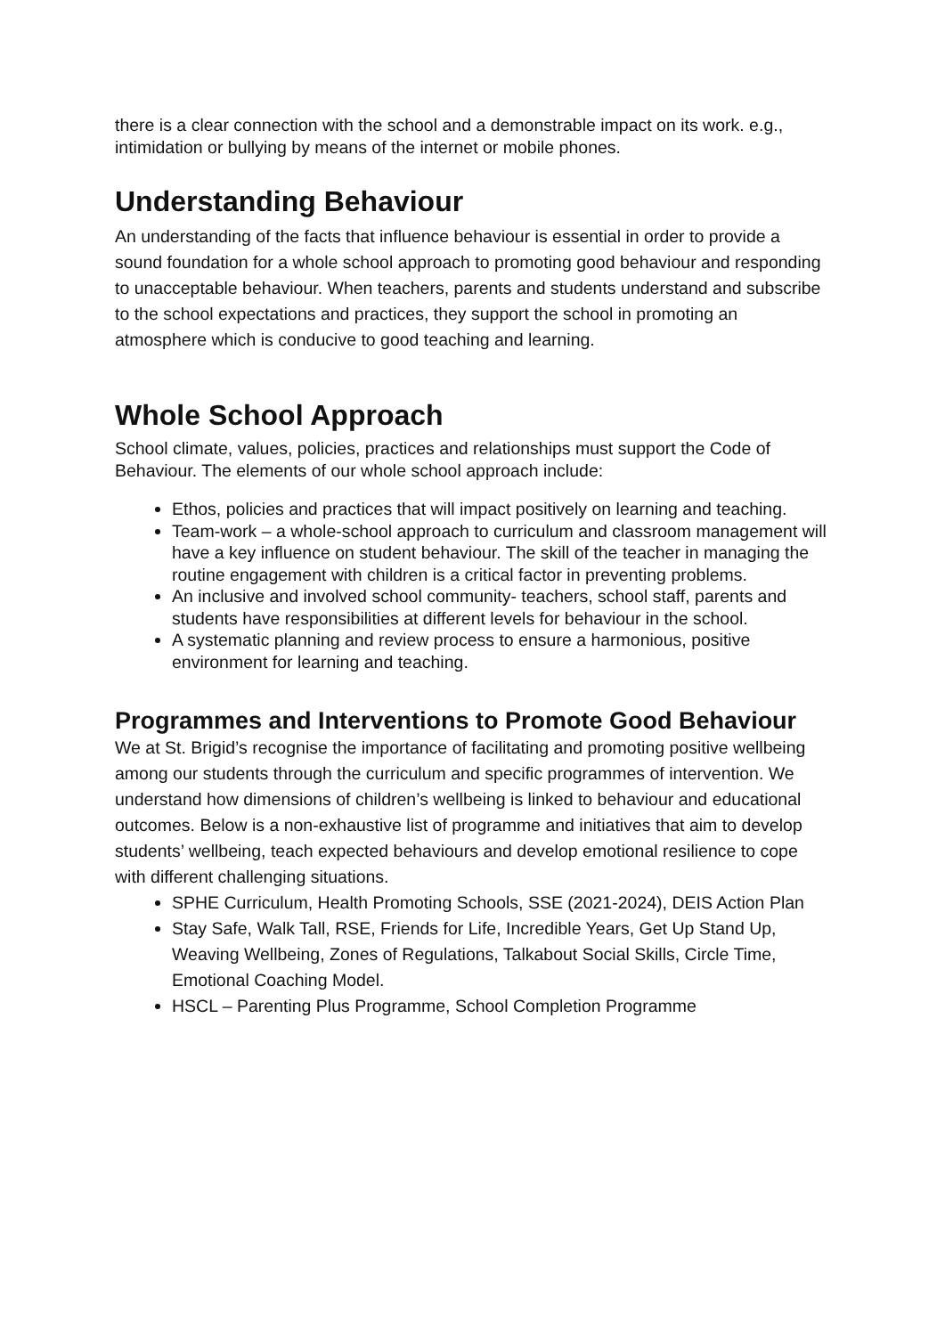there is a clear connection with the school and a demonstrable impact on its work. e.g., intimidation or bullying by means of the internet or mobile phones.
Understanding Behaviour
An understanding of the facts that influence behaviour is essential in order to provide a sound foundation for a whole school approach to promoting good behaviour and responding to unacceptable behaviour. When teachers, parents and students understand and subscribe to the school expectations and practices, they support the school in promoting an atmosphere which is conducive to good teaching and learning.
Whole School Approach
School climate, values, policies, practices and relationships must support the Code of Behaviour. The elements of our whole school approach include:
Ethos, policies and practices that will impact positively on learning and teaching.
Team-work – a whole-school approach to curriculum and classroom management will have a key influence on student behaviour. The skill of the teacher in managing the routine engagement with children is a critical factor in preventing problems.
An inclusive and involved school community- teachers, school staff, parents and students have responsibilities at different levels for behaviour in the school.
A systematic planning and review process to ensure a harmonious, positive environment for learning and teaching.
Programmes and Interventions to Promote Good Behaviour
We at St. Brigid’s recognise the importance of facilitating and promoting positive wellbeing among our students through the curriculum and specific programmes of intervention. We understand how dimensions of children’s wellbeing is linked to behaviour and educational outcomes. Below is a non-exhaustive list of programme and initiatives that aim to develop students’ wellbeing, teach expected behaviours and develop emotional resilience to cope with different challenging situations.
SPHE Curriculum, Health Promoting Schools, SSE (2021-2024), DEIS Action Plan
Stay Safe, Walk Tall, RSE, Friends for Life, Incredible Years, Get Up Stand Up, Weaving Wellbeing, Zones of Regulations, Talkabout Social Skills, Circle Time, Emotional Coaching Model.
HSCL – Parenting Plus Programme, School Completion Programme